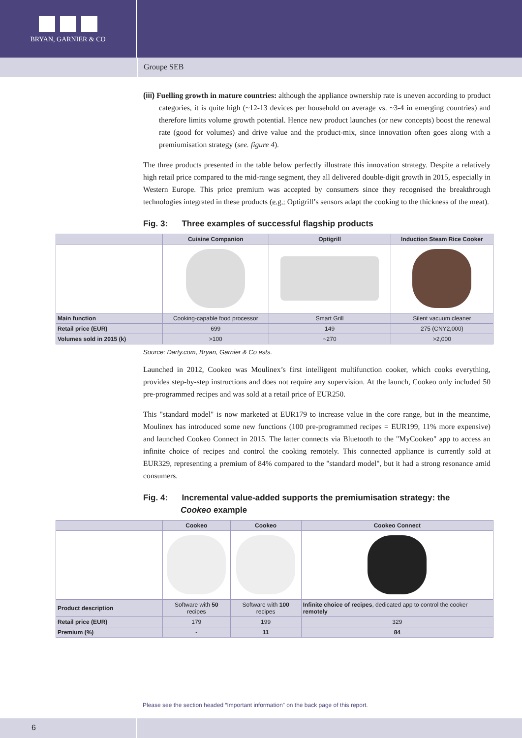BRYAN, GARNIER & CO
Groupe SEB
(iii) Fuelling growth in mature countries: although the appliance ownership rate is uneven according to product categories, it is quite high (~12-13 devices per household on average vs. ~3-4 in emerging countries) and therefore limits volume growth potential. Hence new product launches (or new concepts) boost the renewal rate (good for volumes) and drive value and the product-mix, since innovation often goes along with a premiumisation strategy (see. figure 4).
The three products presented in the table below perfectly illustrate this innovation strategy. Despite a relatively high retail price compared to the mid-range segment, they all delivered double-digit growth in 2015, especially in Western Europe. This price premium was accepted by consumers since they recognised the breakthrough technologies integrated in these products (e.g.: Optigrill’s sensors adapt the cooking to the thickness of the meat).
Fig. 3: Three examples of successful flagship products
| | Cuisine Companion | Optigrill | Induction Steam Rice Cooker |
| --- | --- | --- | --- |
| Main function | Cooking-capable food processor | Smart Grill | Silent vacuum cleaner |
| Retail price (EUR) | 699 | 149 | 275 (CNY2,000) |
| Volumes sold in 2015 (k) | >100 | ~270 | >2,000 |
Source: Darty.com, Bryan, Garnier & Co ests.
Launched in 2012, Cookeo was Moulinex’s first intelligent multifunction cooker, which cooks everything, provides step-by-step instructions and does not require any supervision. At the launch, Cookeo only included 50 pre-programmed recipes and was sold at a retail price of EUR250.
This "standard model" is now marketed at EUR179 to increase value in the core range, but in the meantime, Moulinex has introduced some new functions (100 pre-programmed recipes = EUR199, 11% more expensive) and launched Cookeo Connect in 2015. The latter connects via Bluetooth to the "MyCookeo" app to access an infinite choice of recipes and control the cooking remotely. This connected appliance is currently sold at EUR329, representing a premium of 84% compared to the "standard model", but it had a strong resonance amid consumers.
Fig. 4: Incremental value-added supports the premiumisation strategy: the
Cookeo example
| | Cookeo | Cookeo | Cookeo Connect |
| --- | --- | --- | --- |
| Product description | Software with 50 recipes | Software with 100 recipes | Infinite choice of recipes , dedicated app to control the cooker remotely |
| Retail price (EUR) | 179 | 199 | 329 |
| Premium (%) | - | 11 | 84 |
Please see the section headed “Important information” on the back page of this report.
6